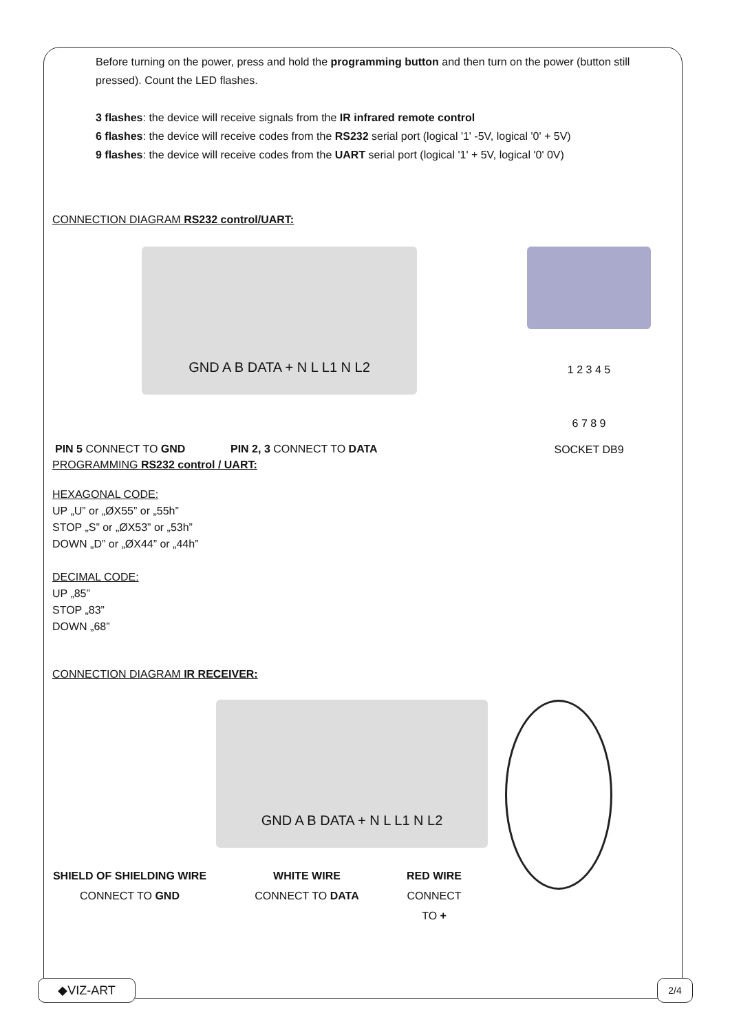Before turning on the power, press and hold the programming button and then turn on the power (button still pressed). Count the LED flashes.
3 flashes: the device will receive signals from the IR infrared remote control
6 flashes: the device will receive codes from the RS232 serial port (logical '1' -5V, logical '0' + 5V)
9 flashes: the device will receive codes from the UART serial port (logical '1' + 5V, logical '0' 0V)
CONNECTION DIAGRAM RS232 control/UART:
GND A B DATA + N L L1 N L2
PIN 5 CONNECT TO GND PIN 2, 3 CONNECT TO DATA
1 2 3 4 5
6 7 8 9
SOCKET DB9
PROGRAMMING RS232 control / UART:
HEXAGONAL CODE:
UP „U” or „ØX55” or „55h”
STOP „S” or „ØX53” or „53h”
DOWN „D” or „ØX44” or „44h”
DECIMAL CODE:
UP „85”
STOP „83”
DOWN „68”
CONNECTION DIAGRAM IR RECEIVER:
GND A B DATA + N L L1 N L2
SHIELD OF SHIELDING WIRE
CONNECT TO GND
WHITE WIRE
CONNECT TO DATA
RED WIRE
CONNECT TO +
◆VIZ-ART 2/4